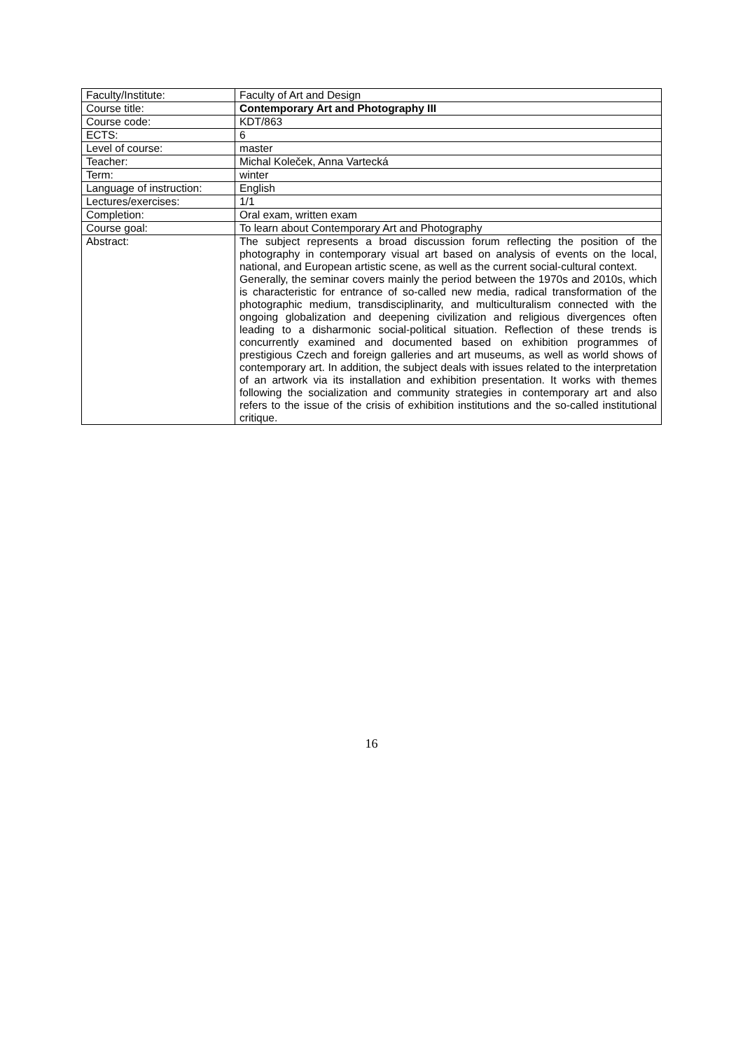| Faculty/Institute: | Faculty of Art and Design |
| Course title: | Contemporary Art and Photography III |
| Course code: | KDT/863 |
| ECTS: | 6 |
| Level of course: | master |
| Teacher: | Michal Koleček, Anna Vartecká |
| Term: | winter |
| Language of instruction: | English |
| Lectures/exercises: | 1/1 |
| Completion: | Oral exam, written exam |
| Course goal: | To learn about Contemporary Art and Photography |
| Abstract: | The subject represents a broad discussion forum reflecting the position of the photography in contemporary visual art based on analysis of events on the local, national, and European artistic scene, as well as the current social-cultural context. Generally, the seminar covers mainly the period between the 1970s and 2010s, which is characteristic for entrance of so-called new media, radical transformation of the photographic medium, transdisciplinarity, and multiculturalism connected with the ongoing globalization and deepening civilization and religious divergences often leading to a disharmonic social-political situation. Reflection of these trends is concurrently examined and documented based on exhibition programmes of prestigious Czech and foreign galleries and art museums, as well as world shows of contemporary art. In addition, the subject deals with issues related to the interpretation of an artwork via its installation and exhibition presentation. It works with themes following the socialization and community strategies in contemporary art and also refers to the issue of the crisis of exhibition institutions and the so-called institutional critique. |
16